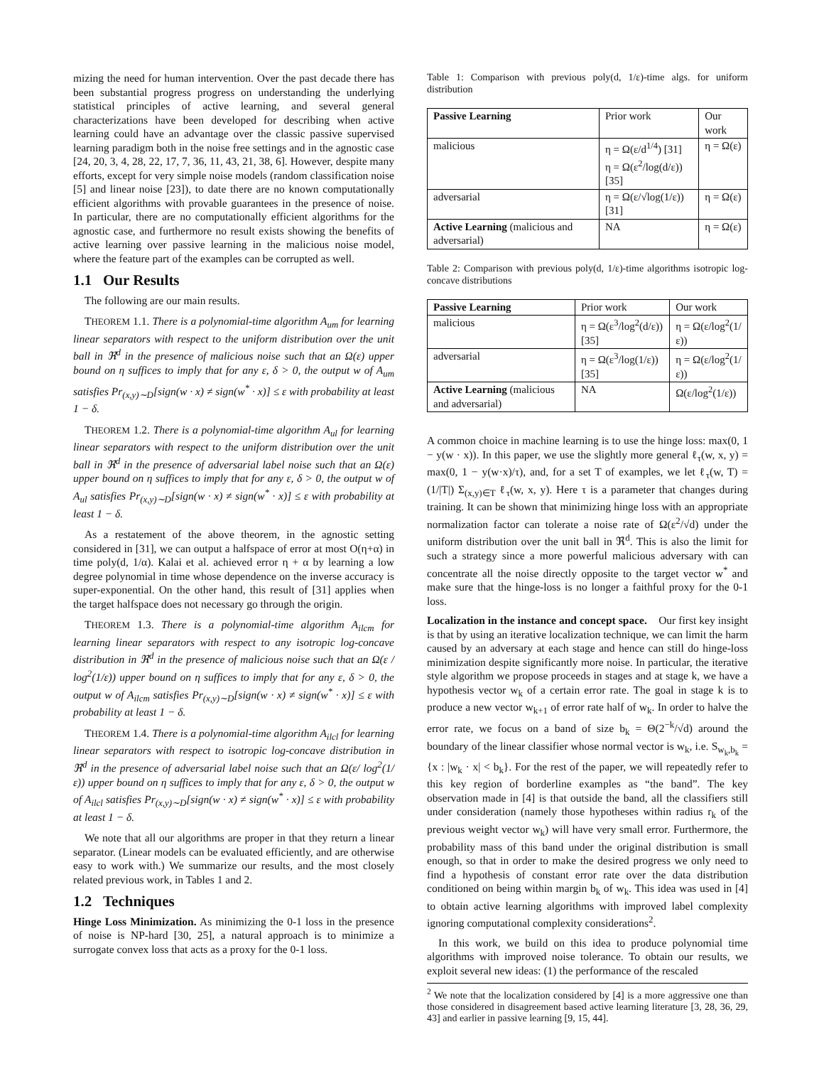mizing the need for human intervention. Over the past decade there has been substantial progress progress on understanding the underlying statistical principles of active learning, and several general characterizations have been developed for describing when active learning could have an advantage over the classic passive supervised learning paradigm both in the noise free settings and in the agnostic case [24, 20, 3, 4, 28, 22, 17, 7, 36, 11, 43, 21, 38, 6]. However, despite many efforts, except for very simple noise models (random classification noise [5] and linear noise [23]), to date there are no known computationally efficient algorithms with provable guarantees in the presence of noise. In particular, there are no computationally efficient algorithms for the agnostic case, and furthermore no result exists showing the benefits of active learning over passive learning in the malicious noise model, where the feature part of the examples can be corrupted as well.
1.1 Our Results
The following are our main results.
THEOREM 1.1. There is a polynomial-time algorithm A<sub>um</sub> for learning linear separators with respect to the uniform distribution over the unit ball in ℜ<sup>d</sup> in the presence of malicious noise such that an Ω(ε) upper bound on η suffices to imply that for any ε, δ > 0, the output w of A<sub>um</sub> satisfies Pr<sub>(x,y)∼D</sub>[sign(w · x) ≠ sign(w<sup>*</sup> · x)] ≤ ε with probability at least 1 − δ.
THEOREM 1.2. There is a polynomial-time algorithm A<sub>ul</sub> for learning linear separators with respect to the uniform distribution over the unit ball in ℜ<sup>d</sup> in the presence of adversarial label noise such that an Ω(ε) upper bound on η suffices to imply that for any ε, δ > 0, the output w of A<sub>ul</sub> satisfies Pr<sub>(x,y)∼D</sub>[sign(w · x) ≠ sign(w<sup>*</sup> · x)] ≤ ε with probability at least 1 − δ.
As a restatement of the above theorem, in the agnostic setting considered in [31], we can output a halfspace of error at most O(η+α) in time poly(d, 1/α). Kalai et al. achieved error η + α by learning a low degree polynomial in time whose dependence on the inverse accuracy is super-exponential. On the other hand, this result of [31] applies when the target halfspace does not necessary go through the origin.
THEOREM 1.3. There is a polynomial-time algorithm A<sub>ilcm</sub> for learning linear separators with respect to any isotropic log-concave distribution in ℜ<sup>d</sup> in the presence of malicious noise such that an Ω(ε / log<sup>2</sup>(1/ε)) upper bound on η suffices to imply that for any ε, δ > 0, the output w of A<sub>ilcm</sub> satisfies Pr<sub>(x,y)∼D</sub>[sign(w · x) ≠ sign(w<sup>*</sup> · x)] ≤ ε with probability at least 1 − δ.
THEOREM 1.4. There is a polynomial-time algorithm A<sub>ilcl</sub> for learning linear separators with respect to isotropic log-concave distribution in ℜ<sup>d</sup> in the presence of adversarial label noise such that an Ω(ε/ log<sup>2</sup>(1/ε)) upper bound on η suffices to imply that for any ε, δ > 0, the output w of A<sub>ilcl</sub> satisfies Pr<sub>(x,y)∼D</sub>[sign(w · x) ≠ sign(w<sup>*</sup> · x)] ≤ ε with probability at least 1 − δ.
We note that all our algorithms are proper in that they return a linear separator. (Linear models can be evaluated efficiently, and are otherwise easy to work with.) We summarize our results, and the most closely related previous work, in Tables 1 and 2.
1.2 Techniques
Hinge Loss Minimization. As minimizing the 0-1 loss in the presence of noise is NP-hard [30, 25], a natural approach is to minimize a surrogate convex loss that acts as a proxy for the 0-1 loss.
Table 1: Comparison with previous poly(d, 1/ε)-time algs. for uniform distribution
| Passive Learning | Prior work | Our work |
| malicious | η = Ω(ε/d<sup>1/4</sup>) [31] η = Ω(ε<sup>2</sup>/log(d/ε)) [35] | η = Ω(ε) |
| adversarial | η = Ω(ε/√log(1/ε)) [31] | η = Ω(ε) |
| Active Learning (malicious and adversarial) | NA | η = Ω(ε) |
Table 2: Comparison with previous poly(d, 1/ε)-time algorithms isotropic log-concave distributions
| Passive Learning | Prior work | Our work |
| malicious | η = Ω(ε<sup>3</sup>/log<sup>2</sup>(d/ε)) [35] | η = Ω(ε/log<sup>2</sup>(1/ε)) |
| adversarial | η = Ω(ε<sup>3</sup>/log(1/ε)) [35] | η = Ω(ε/log<sup>2</sup>(1/ε)) |
| Active Learning (malicious and adversarial) | NA | Ω(ε/log<sup>2</sup>(1/ε)) |
A common choice in machine learning is to use the hinge loss: max(0, 1 − y(w · x)). In this paper, we use the slightly more general ℓ<sub>τ</sub>(w, x, y) = max(0, 1 − y(w·x)/τ), and, for a set T of examples, we let ℓ<sub>τ</sub>(w, T) = (1/|T|) Σ<sub>(x,y)∈T</sub> ℓ<sub>τ</sub>(w, x, y). Here τ is a parameter that changes during training. It can be shown that minimizing hinge loss with an appropriate normalization factor can tolerate a noise rate of Ω(ε<sup>2</sup>/√d) under the uniform distribution over the unit ball in ℜ<sup>d</sup>. This is also the limit for such a strategy since a more powerful malicious adversary with can concentrate all the noise directly opposite to the target vector w<sup>*</sup> and make sure that the hinge-loss is no longer a faithful proxy for the 0-1 loss.
Localization in the instance and concept space. Our first key insight is that by using an iterative localization technique, we can limit the harm caused by an adversary at each stage and hence can still do hinge-loss minimization despite significantly more noise. In particular, the iterative style algorithm we propose proceeds in stages and at stage k, we have a hypothesis vector w<sub>k</sub> of a certain error rate. The goal in stage k is to produce a new vector w<sub>k+1</sub> of error rate half of w<sub>k</sub>. In order to halve the error rate, we focus on a band of size b<sub>k</sub> = Θ(2<sup>−k</sup>/√d) around the boundary of the linear classifier whose normal vector is w<sub>k</sub>, i.e. S<sub>w<sub>k</sub>,b<sub>k</sub></sub> = {x : |w<sub>k</sub> · x| < b<sub>k</sub>}. For the rest of the paper, we will repeatedly refer to this key region of borderline examples as “the band”. The key observation made in [4] is that outside the band, all the classifiers still under consideration (namely those hypotheses within radius r<sub>k</sub> of the previous weight vector w<sub>k</sub>) will have very small error. Furthermore, the probability mass of this band under the original distribution is small enough, so that in order to make the desired progress we only need to find a hypothesis of constant error rate over the data distribution conditioned on being within margin b<sub>k</sub> of w<sub>k</sub>. This idea was used in [4] to obtain active learning algorithms with improved label complexity ignoring computational complexity considerations<sup>2</sup>.
In this work, we build on this idea to produce polynomial time algorithms with improved noise tolerance. To obtain our results, we exploit several new ideas: (1) the performance of the rescaled
<sup>2</sup> We note that the localization considered by [4] is a more aggressive one than those considered in disagreement based active learning literature [3, 28, 36, 29, 43] and earlier in passive learning [9, 15, 44].